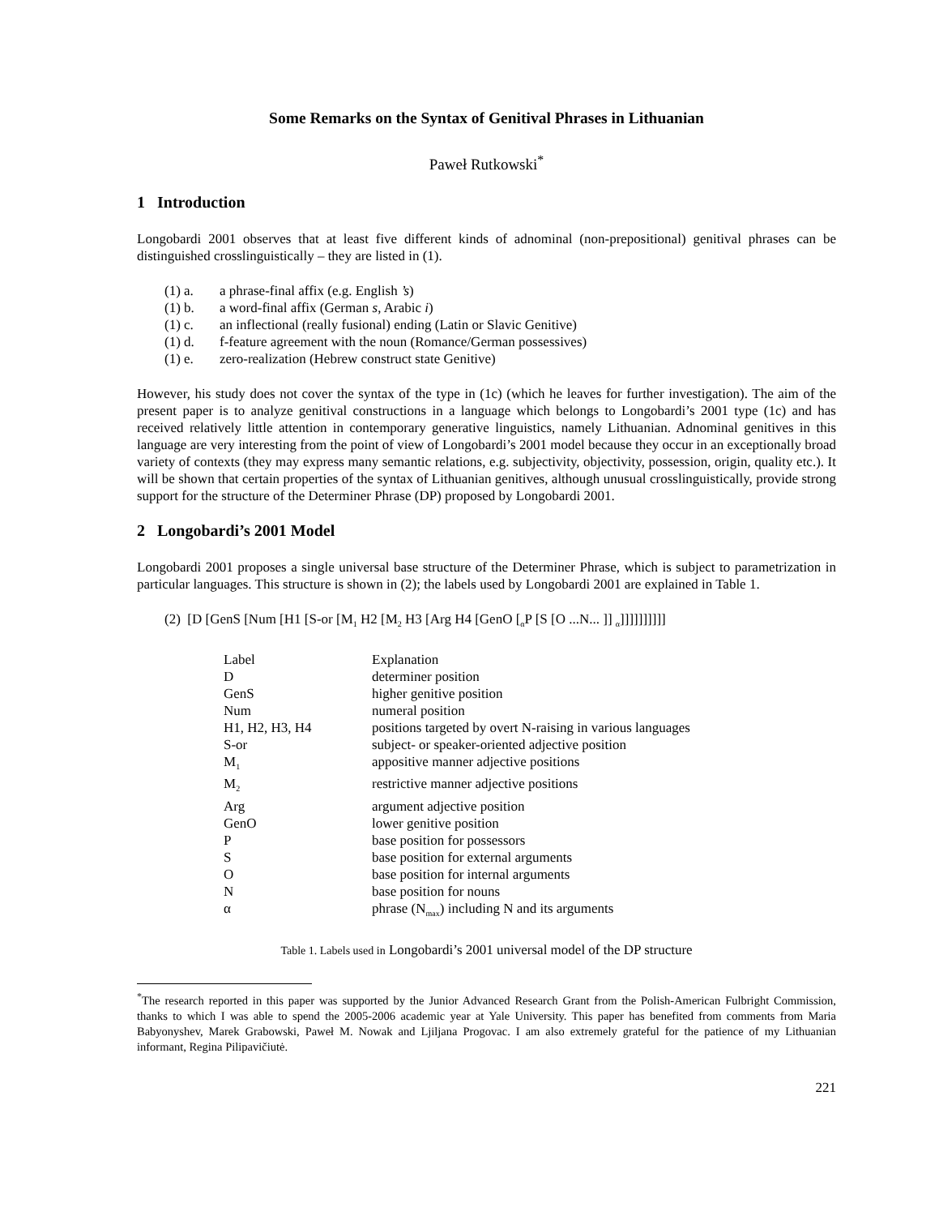Some Remarks on the Syntax of Genitival Phrases in Lithuanian
Paweł Rutkowski<sup>*</sup>
1 Introduction
Longobardi 2001 observes that at least five different kinds of adnominal (non-prepositional) genitival phrases can be distinguished crosslinguistically – they are listed in (1).
(1) a. a phrase-final affix (e.g. English ’s)
(1) b. a word-final affix (German s, Arabic i)
(1) c. an inflectional (really fusional) ending (Latin or Slavic Genitive)
(1) d. f-feature agreement with the noun (Romance/German possessives)
(1) e. zero-realization (Hebrew construct state Genitive)
However, his study does not cover the syntax of the type in (1c) (which he leaves for further investigation). The aim of the present paper is to analyze genitival constructions in a language which belongs to Longobardi’s 2001 type (1c) and has received relatively little attention in contemporary generative linguistics, namely Lithuanian. Adnominal genitives in this language are very interesting from the point of view of Longobardi’s 2001 model because they occur in an exceptionally broad variety of contexts (they may express many semantic relations, e.g. subjectivity, objectivity, possession, origin, quality etc.). It will be shown that certain properties of the syntax of Lithuanian genitives, although unusual crosslinguistically, provide strong support for the structure of the Determiner Phrase (DP) proposed by Longobardi 2001.
2 Longobardi’s 2001 Model
Longobardi 2001 proposes a single universal base structure of the Determiner Phrase, which is subject to parametrization in particular languages. This structure is shown in (2); the labels used by Longobardi 2001 are explained in Table 1.
(2) [D [GenS [Num [H1 [S-or [M<sub>1</sub> H2 [M<sub>2</sub> H3 [Arg H4 [GenO [<sub>α</sub>P [S [O ...N... ]] <sub>α</sub>]]]]]]]]]]
| Label | Explanation |
| --- | --- |
| D | determiner position |
| GenS | higher genitive position |
| Num | numeral position |
| H1, H2, H3, H4 | positions targeted by overt N-raising in various languages |
| S-or | subject- or speaker-oriented adjective position |
| M<sub>1</sub> | appositive manner adjective positions |
| M<sub>2</sub> | restrictive manner adjective positions |
| Arg | argument adjective position |
| GenO | lower genitive position |
| P | base position for possessors |
| S | base position for external arguments |
| O | base position for internal arguments |
| N | base position for nouns |
| α | phrase (N<sub>max</sub>) including N and its arguments |
Table 1. Labels used in Longobardi’s 2001 universal model of the DP structure
<sup>*</sup> The research reported in this paper was supported by the Junior Advanced Research Grant from the Polish-American Fulbright Commission, thanks to which I was able to spend the 2005-2006 academic year at Yale University. This paper has benefited from comments from Maria Babyonyshev, Marek Grabowski, Paweł M. Nowak and Ljiljana Progovac. I am also extremely grateful for the patience of my Lithuanian informant, Regina Pilipavičiutė.
221